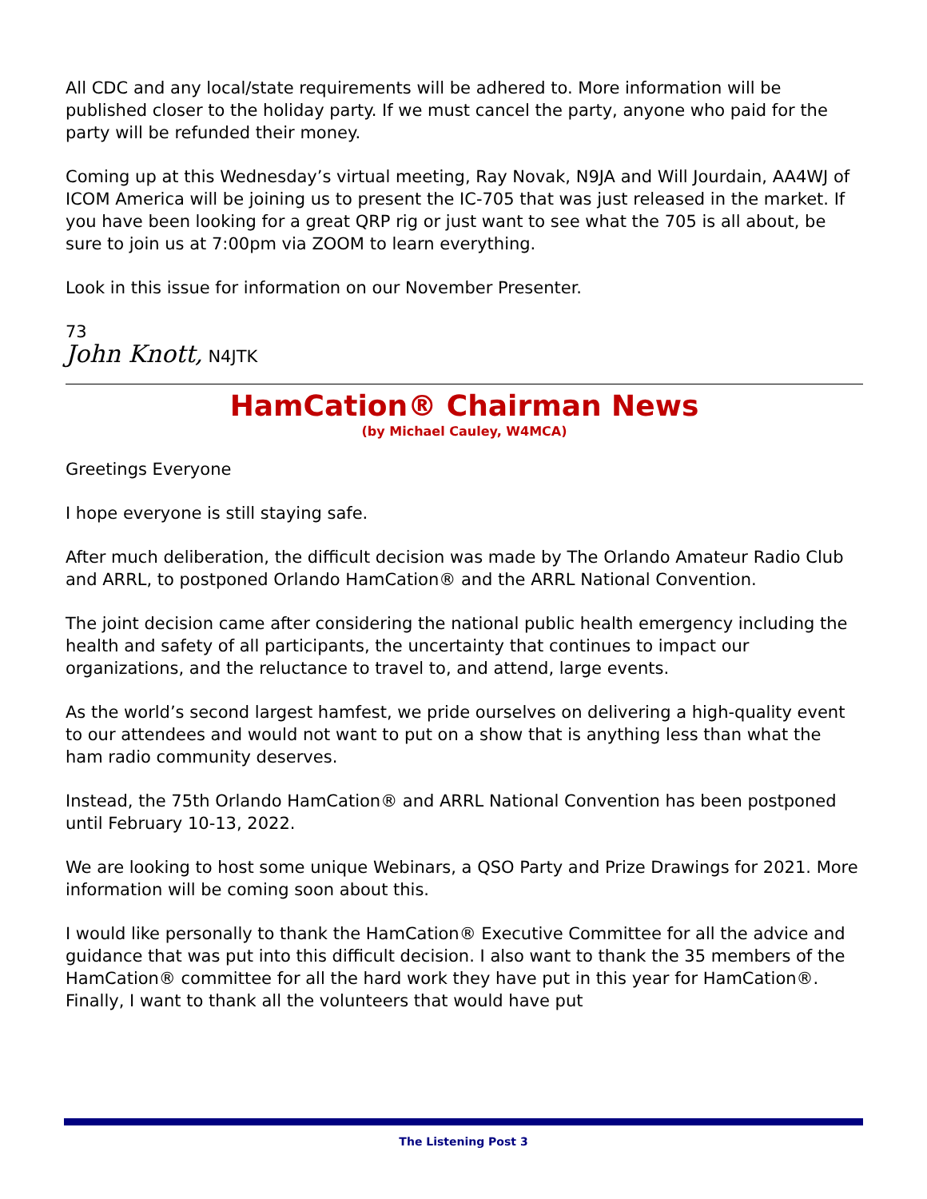All CDC and any local/state requirements will be adhered to. More information will be published closer to the holiday party. If we must cancel the party, anyone who paid for the party will be refunded their money.
Coming up at this Wednesday’s virtual meeting, Ray Novak, N9JA and Will Jourdain, AA4WJ of ICOM America will be joining us to present the IC-705 that was just released in the market. If you have been looking for a great QRP rig or just want to see what the 705 is all about, be sure to join us at 7:00pm via ZOOM to learn everything.
Look in this issue for information on our November Presenter.
73
John Knott, N4JTK
HamCation® Chairman News
(by Michael Cauley, W4MCA)
Greetings Everyone
I hope everyone is still staying safe.
After much deliberation, the difficult decision was made by The Orlando Amateur Radio Club and ARRL, to postponed Orlando HamCation® and the ARRL National Convention.
The joint decision came after considering the national public health emergency including the health and safety of all participants, the uncertainty that continues to impact our organizations, and the reluctance to travel to, and attend, large events.
As the world’s second largest hamfest, we pride ourselves on delivering a high-quality event to our attendees and would not want to put on a show that is anything less than what the ham radio community deserves.
Instead, the 75th Orlando HamCation® and ARRL National Convention has been postponed until February 10-13, 2022.
We are looking to host some unique Webinars, a QSO Party and Prize Drawings for 2021. More information will be coming soon about this.
I would like personally to thank the HamCation® Executive Committee for all the advice and guidance that was put into this difficult decision. I also want to thank the 35 members of the HamCation® committee for all the hard work they have put in this year for HamCation®. Finally, I want to thank all the volunteers that would have put
The Listening Post 3